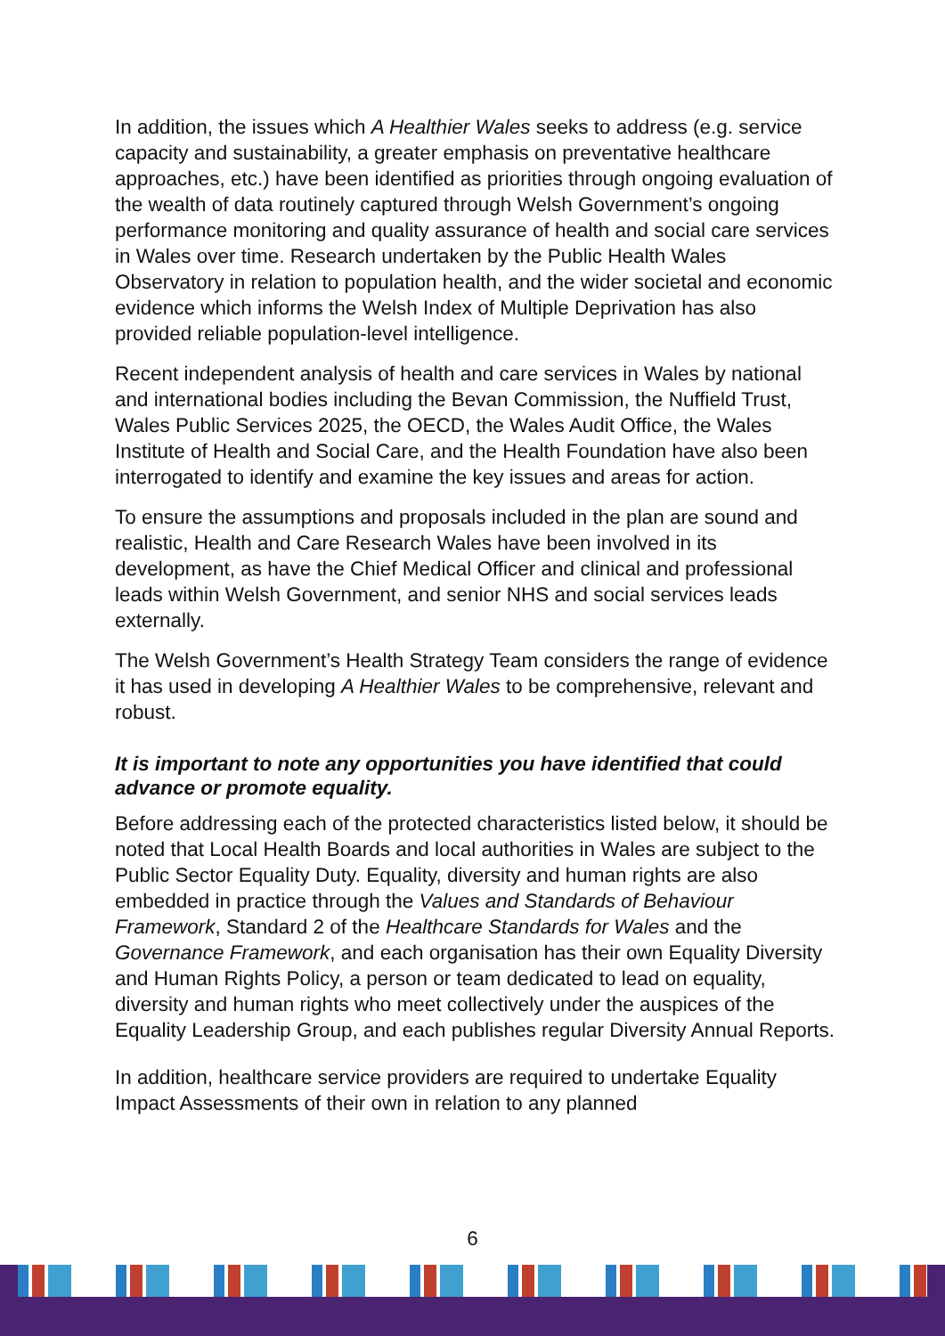In addition, the issues which A Healthier Wales seeks to address (e.g. service capacity and sustainability, a greater emphasis on preventative healthcare approaches, etc.) have been identified as priorities through ongoing evaluation of the wealth of data routinely captured through Welsh Government’s ongoing performance monitoring and quality assurance of health and social care services in Wales over time. Research undertaken by the Public Health Wales Observatory in relation to population health, and the wider societal and economic evidence which informs the Welsh Index of Multiple Deprivation has also provided reliable population-level intelligence.
Recent independent analysis of health and care services in Wales by national and international bodies including the Bevan Commission, the Nuffield Trust, Wales Public Services 2025, the OECD, the Wales Audit Office, the Wales Institute of Health and Social Care, and the Health Foundation have also been interrogated to identify and examine the key issues and areas for action.
To ensure the assumptions and proposals included in the plan are sound and realistic, Health and Care Research Wales have been involved in its development, as have the Chief Medical Officer and clinical and professional leads within Welsh Government, and senior NHS and social services leads externally.
The Welsh Government’s Health Strategy Team considers the range of evidence it has used in developing A Healthier Wales to be comprehensive, relevant and robust.
It is important to note any opportunities you have identified that could advance or promote equality.
Before addressing each of the protected characteristics listed below, it should be noted that Local Health Boards and local authorities in Wales are subject to the Public Sector Equality Duty. Equality, diversity and human rights are also embedded in practice through the Values and Standards of Behaviour Framework, Standard 2 of the Healthcare Standards for Wales and the Governance Framework, and each organisation has their own Equality Diversity and Human Rights Policy, a person or team dedicated to lead on equality, diversity and human rights who meet collectively under the auspices of the Equality Leadership Group, and each publishes regular Diversity Annual Reports.
In addition, healthcare service providers are required to undertake Equality Impact Assessments of their own in relation to any planned
6